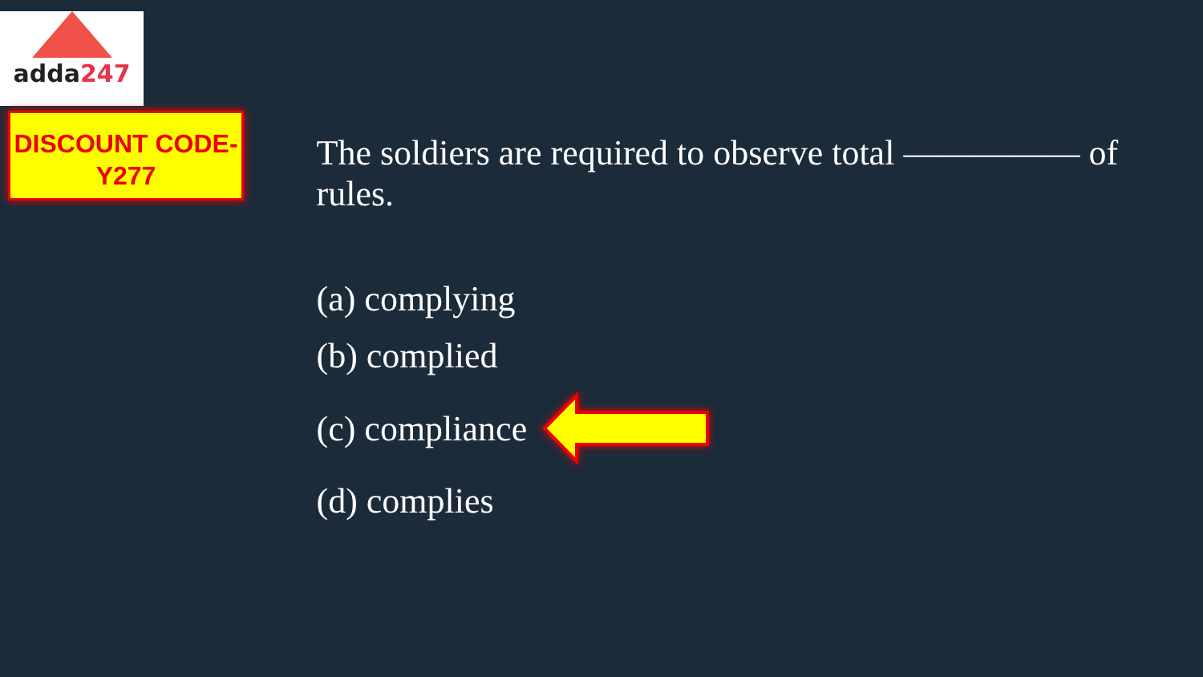adda247
DISCOUNT CODE-
Y277
The soldiers are required to observe total ————— of rules.
(a) complying
(b) complied
(c) compliance
(d) complies